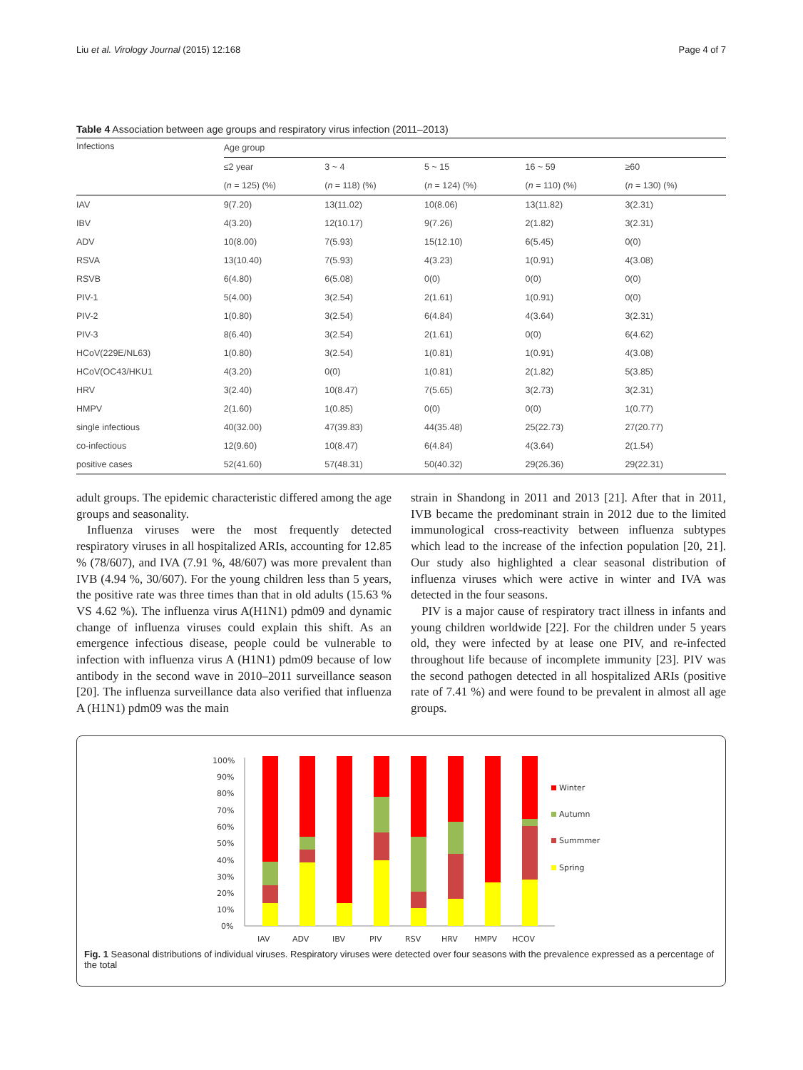Liu et al. Virology Journal (2015) 12:168 Page 4 of 7
Table 4 Association between age groups and respiratory virus infection (2011–2013)
| Infections | Age group | | | | |
| | ≤2 year | 3 ~ 4 | 5 ~ 15 | 16 ~ 59 | ≥60 |
| | ( n = 125) (%) | ( n = 118) (%) | ( n = 124) (%) | ( n = 110) (%) | ( n = 130) (%) |
| IAV | 9(7.20) | 13(11.02) | 10(8.06) | 13(11.82) | 3(2.31) |
| IBV | 4(3.20) | 12(10.17) | 9(7.26) | 2(1.82) | 3(2.31) |
| ADV | 10(8.00) | 7(5.93) | 15(12.10) | 6(5.45) | 0(0) |
| RSVA | 13(10.40) | 7(5.93) | 4(3.23) | 1(0.91) | 4(3.08) |
| RSVB | 6(4.80) | 6(5.08) | 0(0) | 0(0) | 0(0) |
| PIV-1 | 5(4.00) | 3(2.54) | 2(1.61) | 1(0.91) | 0(0) |
| PIV-2 | 1(0.80) | 3(2.54) | 6(4.84) | 4(3.64) | 3(2.31) |
| PIV-3 | 8(6.40) | 3(2.54) | 2(1.61) | 0(0) | 6(4.62) |
| HCoV(229E/NL63) | 1(0.80) | 3(2.54) | 1(0.81) | 1(0.91) | 4(3.08) |
| HCoV(OC43/HKU1 | 4(3.20) | 0(0) | 1(0.81) | 2(1.82) | 5(3.85) |
| HRV | 3(2.40) | 10(8.47) | 7(5.65) | 3(2.73) | 3(2.31) |
| HMPV | 2(1.60) | 1(0.85) | 0(0) | 0(0) | 1(0.77) |
| single infectious | 40(32.00) | 47(39.83) | 44(35.48) | 25(22.73) | 27(20.77) |
| co-infectious | 12(9.60) | 10(8.47) | 6(4.84) | 4(3.64) | 2(1.54) |
| positive cases | 52(41.60) | 57(48.31) | 50(40.32) | 29(26.36) | 29(22.31) |
adult groups. The epidemic characteristic differed among the age groups and seasonality.
Influenza viruses were the most frequently detected respiratory viruses in all hospitalized ARIs, accounting for 12.85 % (78/607), and IVA (7.91 %, 48/607) was more prevalent than IVB (4.94 %, 30/607). For the young children less than 5 years, the positive rate was three times than that in old adults (15.63 % VS 4.62 %). The influenza virus A(H1N1) pdm09 and dynamic change of influenza viruses could explain this shift. As an emergence infectious disease, people could be vulnerable to infection with influenza virus A (H1N1) pdm09 because of low antibody in the second wave in 2010–2011 surveillance season [20]. The influenza surveillance data also verified that influenza A (H1N1) pdm09 was the main
strain in Shandong in 2011 and 2013 [21]. After that in 2011, IVB became the predominant strain in 2012 due to the limited immunological cross-reactivity between influenza subtypes which lead to the increase of the infection population [20, 21]. Our study also highlighted a clear seasonal distribution of influenza viruses which were active in winter and IVA was detected in the four seasons.
PIV is a major cause of respiratory tract illness in infants and young children worldwide [22]. For the children under 5 years old, they were infected by at lease one PIV, and re-infected throughout life because of incomplete immunity [23]. PIV was the second pathogen detected in all hospitalized ARIs (positive rate of 7.41 %) and were found to be prevalent in almost all age groups.
100%
90%
80%
70%
60%
50%
40%
30%
20%
10%
0%
IAV
ADV
IBV
PIV
RSV
HRV
HMPV
HCOV
Winter
Autumn
Summmer
Spring
Fig. 1 Seasonal distributions of individual viruses. Respiratory viruses were detected over four seasons with the prevalence expressed as a percentage of the total